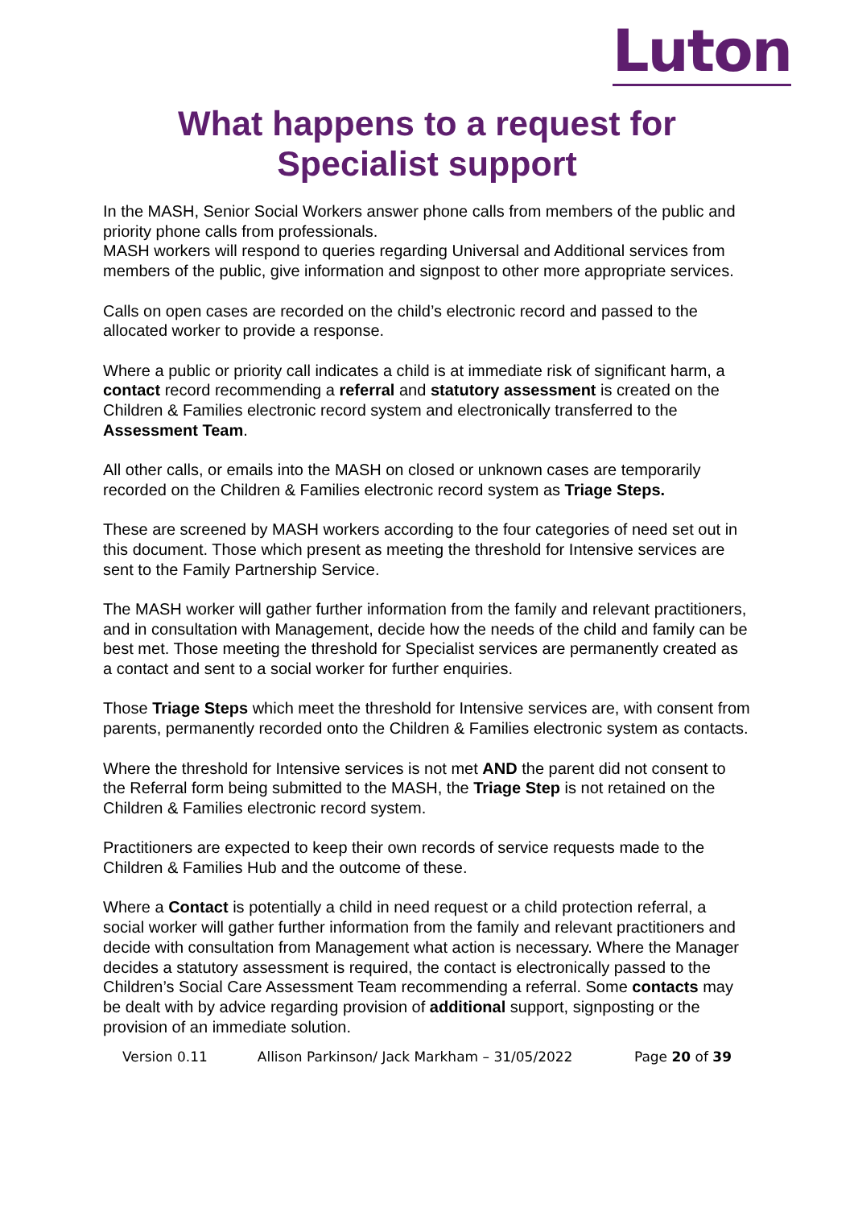Luton
What happens to a request for
Specialist support
In the MASH, Senior Social Workers answer phone calls from members of the public and priority phone calls from professionals.
MASH workers will respond to queries regarding Universal and Additional services from members of the public, give information and signpost to other more appropriate services.
Calls on open cases are recorded on the child’s electronic record and passed to the allocated worker to provide a response.
Where a public or priority call indicates a child is at immediate risk of significant harm, a contact record recommending a referral and statutory assessment is created on the Children & Families electronic record system and electronically transferred to the Assessment Team.
All other calls, or emails into the MASH on closed or unknown cases are temporarily recorded on the Children & Families electronic record system as Triage Steps.
These are screened by MASH workers according to the four categories of need set out in this document. Those which present as meeting the threshold for Intensive services are sent to the Family Partnership Service.
The MASH worker will gather further information from the family and relevant practitioners, and in consultation with Management, decide how the needs of the child and family can be best met. Those meeting the threshold for Specialist services are permanently created as a contact and sent to a social worker for further enquiries.
Those Triage Steps which meet the threshold for Intensive services are, with consent from parents, permanently recorded onto the Children & Families electronic system as contacts.
Where the threshold for Intensive services is not met AND the parent did not consent to the Referral form being submitted to the MASH, the Triage Step is not retained on the Children & Families electronic record system.
Practitioners are expected to keep their own records of service requests made to the Children & Families Hub and the outcome of these.
Where a Contact is potentially a child in need request or a child protection referral, a social worker will gather further information from the family and relevant practitioners and decide with consultation from Management what action is necessary. Where the Manager decides a statutory assessment is required, the contact is electronically passed to the Children’s Social Care Assessment Team recommending a referral. Some contacts may be dealt with by advice regarding provision of additional support, signposting or the provision of an immediate solution.
Version 0.11 Allison Parkinson/ Jack Markham – 31/05/2022 Page 20 of 39